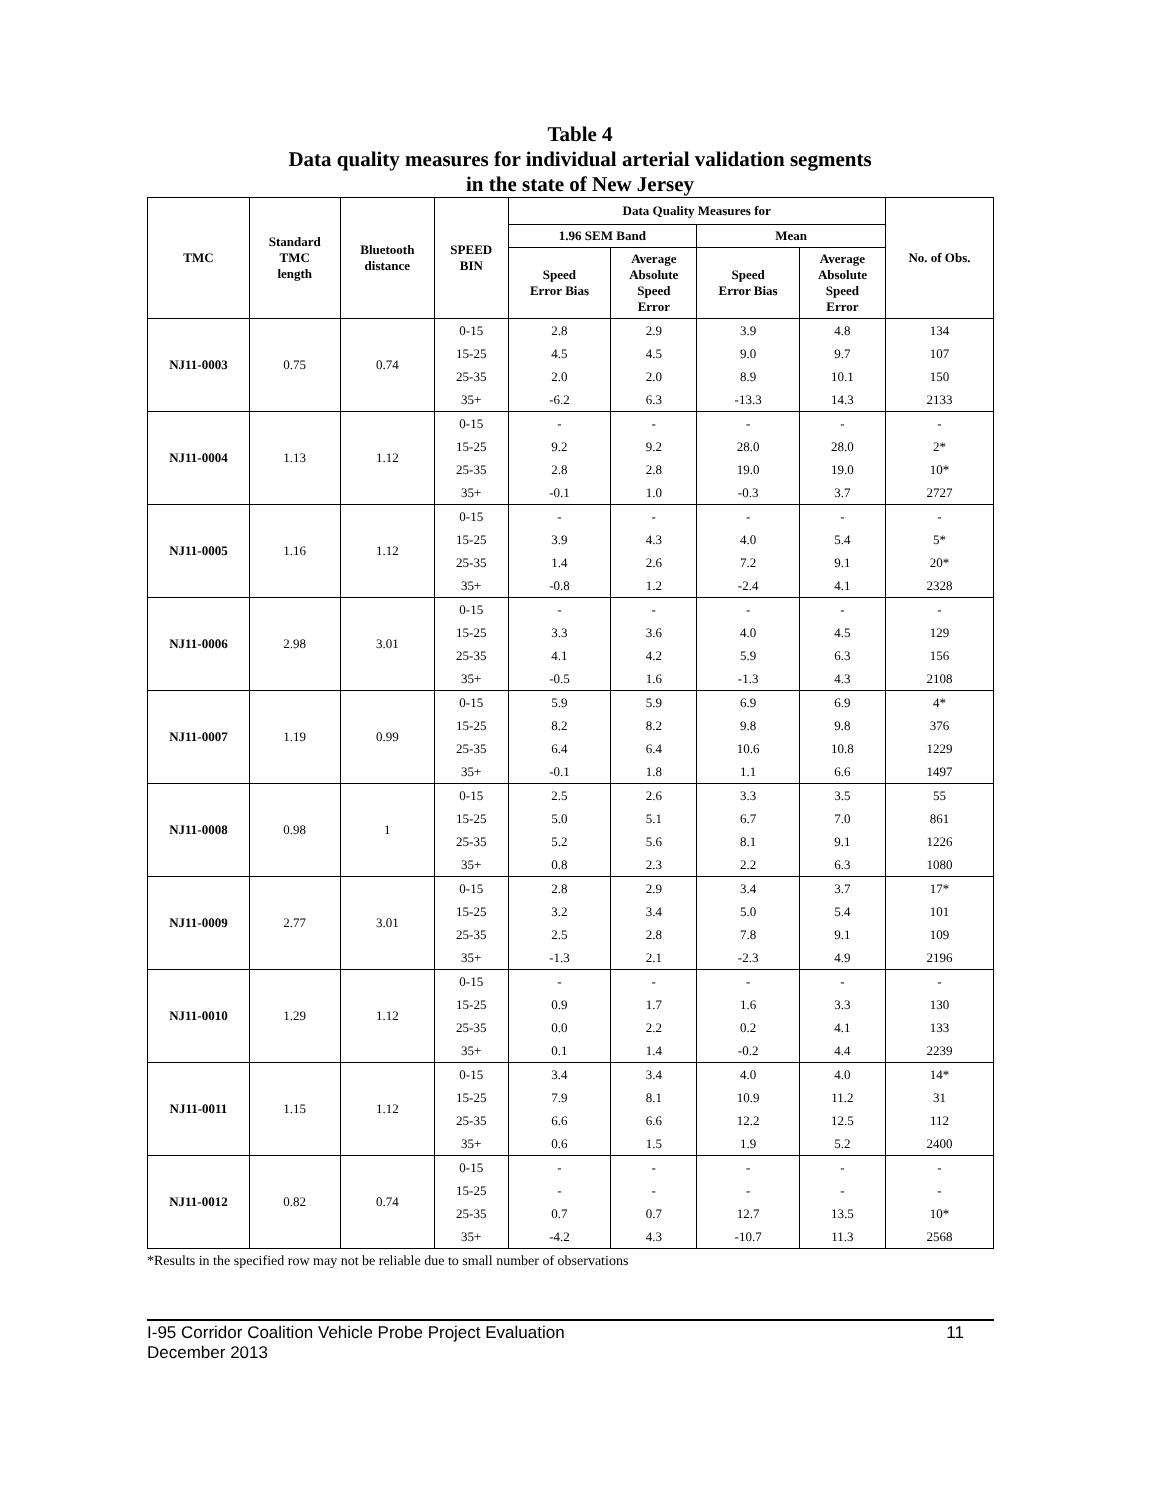Table 4
Data quality measures for individual arterial validation segments
in the state of New Jersey
| TMC | Standard TMC length | Bluetooth distance | SPEED BIN | Data Quality Measures for | | | | No. of Obs. |
| --- | --- | --- | --- | --- | --- | --- | --- | --- |
| | | | | 1.96 SEM Band | | Mean | | |
| | | | | Speed Error Bias | Average Absolute Speed Error | Speed Error Bias | Average Absolute Speed Error | |
| NJ11-0003 | 0.75 | 0.74 | 0-15 | 2.8 | 2.9 | 3.9 | 4.8 | 134 |
| | | | 15-25 | 4.5 | 4.5 | 9.0 | 9.7 | 107 |
| | | | 25-35 | 2.0 | 2.0 | 8.9 | 10.1 | 150 |
| | | | 35+ | -6.2 | 6.3 | -13.3 | 14.3 | 2133 |
| NJ11-0004 | 1.13 | 1.12 | 0-15 | - | - | - | - | - |
| | | | 15-25 | 9.2 | 9.2 | 28.0 | 28.0 | 2* |
| | | | 25-35 | 2.8 | 2.8 | 19.0 | 19.0 | 10* |
| | | | 35+ | -0.1 | 1.0 | -0.3 | 3.7 | 2727 |
| NJ11-0005 | 1.16 | 1.12 | 0-15 | - | - | - | - | - |
| | | | 15-25 | 3.9 | 4.3 | 4.0 | 5.4 | 5* |
| | | | 25-35 | 1.4 | 2.6 | 7.2 | 9.1 | 20* |
| | | | 35+ | -0.8 | 1.2 | -2.4 | 4.1 | 2328 |
| NJ11-0006 | 2.98 | 3.01 | 0-15 | - | - | - | - | - |
| | | | 15-25 | 3.3 | 3.6 | 4.0 | 4.5 | 129 |
| | | | 25-35 | 4.1 | 4.2 | 5.9 | 6.3 | 156 |
| | | | 35+ | -0.5 | 1.6 | -1.3 | 4.3 | 2108 |
| NJ11-0007 | 1.19 | 0.99 | 0-15 | 5.9 | 5.9 | 6.9 | 6.9 | 4* |
| | | | 15-25 | 8.2 | 8.2 | 9.8 | 9.8 | 376 |
| | | | 25-35 | 6.4 | 6.4 | 10.6 | 10.8 | 1229 |
| | | | 35+ | -0.1 | 1.8 | 1.1 | 6.6 | 1497 |
| NJ11-0008 | 0.98 | 1 | 0-15 | 2.5 | 2.6 | 3.3 | 3.5 | 55 |
| | | | 15-25 | 5.0 | 5.1 | 6.7 | 7.0 | 861 |
| | | | 25-35 | 5.2 | 5.6 | 8.1 | 9.1 | 1226 |
| | | | 35+ | 0.8 | 2.3 | 2.2 | 6.3 | 1080 |
| NJ11-0009 | 2.77 | 3.01 | 0-15 | 2.8 | 2.9 | 3.4 | 3.7 | 17* |
| | | | 15-25 | 3.2 | 3.4 | 5.0 | 5.4 | 101 |
| | | | 25-35 | 2.5 | 2.8 | 7.8 | 9.1 | 109 |
| | | | 35+ | -1.3 | 2.1 | -2.3 | 4.9 | 2196 |
| NJ11-0010 | 1.29 | 1.12 | 0-15 | - | - | - | - | - |
| | | | 15-25 | 0.9 | 1.7 | 1.6 | 3.3 | 130 |
| | | | 25-35 | 0.0 | 2.2 | 0.2 | 4.1 | 133 |
| | | | 35+ | 0.1 | 1.4 | -0.2 | 4.4 | 2239 |
| NJ11-0011 | 1.15 | 1.12 | 0-15 | 3.4 | 3.4 | 4.0 | 4.0 | 14* |
| | | | 15-25 | 7.9 | 8.1 | 10.9 | 11.2 | 31 |
| | | | 25-35 | 6.6 | 6.6 | 12.2 | 12.5 | 112 |
| | | | 35+ | 0.6 | 1.5 | 1.9 | 5.2 | 2400 |
| NJ11-0012 | 0.82 | 0.74 | 0-15 | - | - | - | - | - |
| | | | 15-25 | - | - | - | - | - |
| | | | 25-35 | 0.7 | 0.7 | 12.7 | 13.5 | 10* |
| | | | 35+ | -4.2 | 4.3 | -10.7 | 11.3 | 2568 |
*Results in the specified row may not be reliable due to small number of observations
I-95 Corridor Coalition Vehicle Probe Project Evaluation
December 2013 11